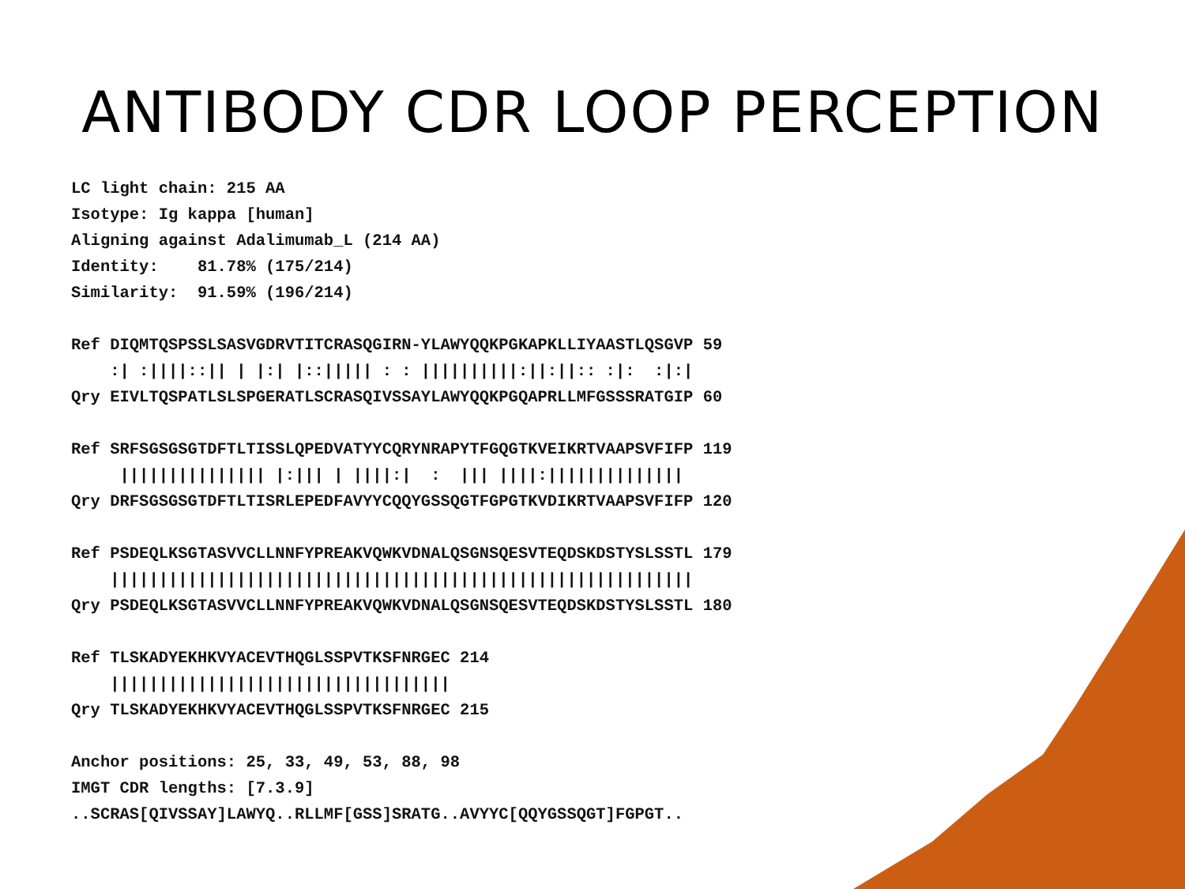ANTIBODY CDR LOOP PERCEPTION
LC light chain: 215 AA
Isotype: Ig kappa [human]
Aligning against Adalimumab_L (214 AA)
Identity:    81.78% (175/214)
Similarity:  91.59% (196/214)

Ref DIQMTQSPSSLSASVGDRVTITCRASQGIRN-YLAWYQQKPGKAPKLLIYAASTLQSGVP 59
    :| :||||::|| | |:| |::||||| : : ||||||||||:||:||:: :|:  :|:|
Qry EIVLTQSPATLSLSPGERATLSCRASQIVSSAYLAWYQQKPGQAPRLLMFGSSSRATGIP 60

Ref SRFSGSGSGTDFTLTISSLQPEDVATYYCQRYNRAPYTFGQGTKVEIKRTVAAPSVFIFP 119
     ||||||||||||||| |:||| | ||||:|  :  ||| ||||:||||||||||||||
Qry DRFSGSGSGTDFTLTISRLEPEDFAVYYCQQYGSSQGTFGPGTKVDIKRTVAAPSVFIFP 120

Ref PSDEQLKSGTASVVCLLNNFYPREAKVQWKVDNALQSGNSQESVTEQDSKDSTYSLSSTL 179
    ||||||||||||||||||||||||||||||||||||||||||||||||||||||||||||
Qry PSDEQLKSGTASVVCLLNNFYPREAKVQWKVDNALQSGNSQESVTEQDSKDSTYSLSSTL 180

Ref TLSKADYEKHKVYACEVTHQGLSSPVTKSFNRGEC 214
    |||||||||||||||||||||||||||||||||||
Qry TLSKADYEKHKVYACEVTHQGLSSPVTKSFNRGEC 215

Anchor positions: 25, 33, 49, 53, 88, 98
IMGT CDR lengths: [7.3.9]
..SCRAS[QIVSSAY]LAWYQ..RLLMF[GSS]SRATG..AVYYC[QQYGSSQGT]FGPGT..